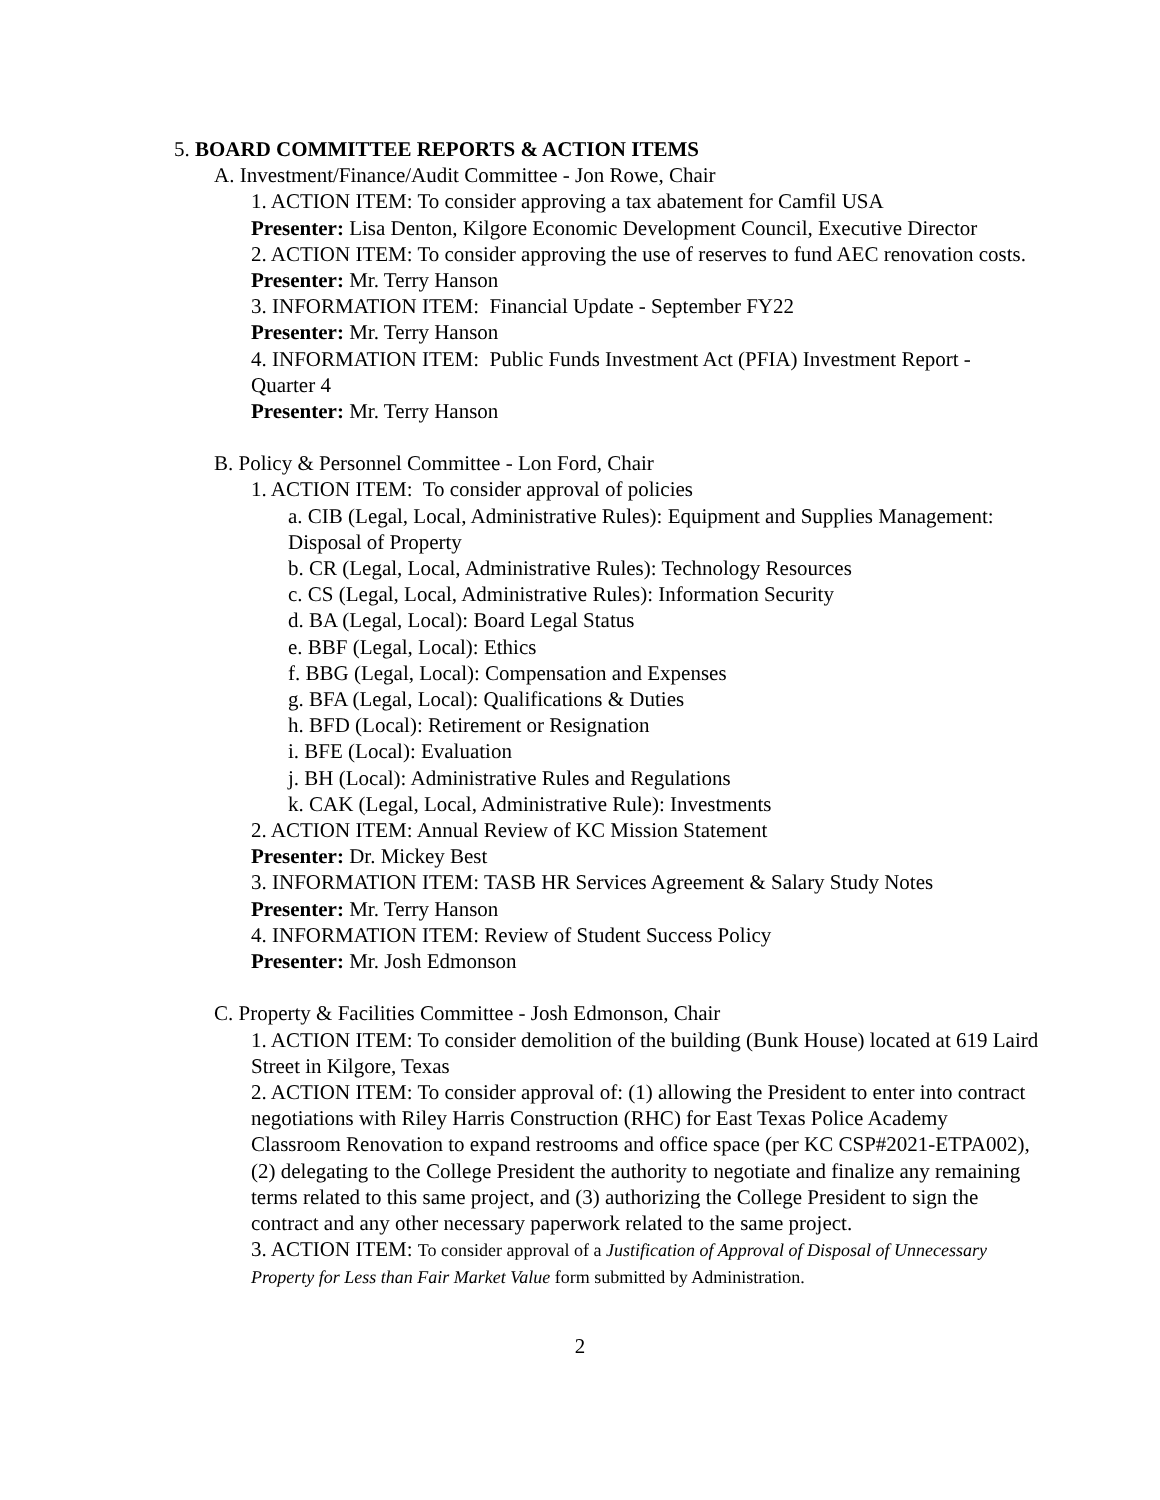5. BOARD COMMITTEE REPORTS & ACTION ITEMS
A. Investment/Finance/Audit Committee - Jon Rowe, Chair
1. ACTION ITEM: To consider approving a tax abatement for Camfil USA
Presenter: Lisa Denton, Kilgore Economic Development Council, Executive Director
2. ACTION ITEM: To consider approving the use of reserves to fund AEC renovation costs.
Presenter: Mr. Terry Hanson
3. INFORMATION ITEM: Financial Update - September FY22
Presenter: Mr. Terry Hanson
4. INFORMATION ITEM: Public Funds Investment Act (PFIA) Investment Report - Quarter 4
Presenter: Mr. Terry Hanson
B. Policy & Personnel Committee - Lon Ford, Chair
1. ACTION ITEM: To consider approval of policies
a. CIB (Legal, Local, Administrative Rules): Equipment and Supplies Management: Disposal of Property
b. CR (Legal, Local, Administrative Rules): Technology Resources
c. CS (Legal, Local, Administrative Rules): Information Security
d. BA (Legal, Local): Board Legal Status
e. BBF (Legal, Local): Ethics
f. BBG (Legal, Local): Compensation and Expenses
g. BFA (Legal, Local): Qualifications & Duties
h. BFD (Local): Retirement or Resignation
i. BFE (Local): Evaluation
j. BH (Local): Administrative Rules and Regulations
k. CAK (Legal, Local, Administrative Rule): Investments
2. ACTION ITEM: Annual Review of KC Mission Statement
Presenter: Dr. Mickey Best
3. INFORMATION ITEM: TASB HR Services Agreement & Salary Study Notes
Presenter: Mr. Terry Hanson
4. INFORMATION ITEM: Review of Student Success Policy
Presenter: Mr. Josh Edmonson
C. Property & Facilities Committee - Josh Edmonson, Chair
1. ACTION ITEM: To consider demolition of the building (Bunk House) located at 619 Laird Street in Kilgore, Texas
2. ACTION ITEM: To consider approval of: (1) allowing the President to enter into contract negotiations with Riley Harris Construction (RHC) for East Texas Police Academy Classroom Renovation to expand restrooms and office space (per KC CSP#2021-ETPA002), (2) delegating to the College President the authority to negotiate and finalize any remaining terms related to this same project, and (3) authorizing the College President to sign the contract and any other necessary paperwork related to the same project.
3. ACTION ITEM: To consider approval of a Justification of Approval of Disposal of Unnecessary Property for Less than Fair Market Value form submitted by Administration.
2